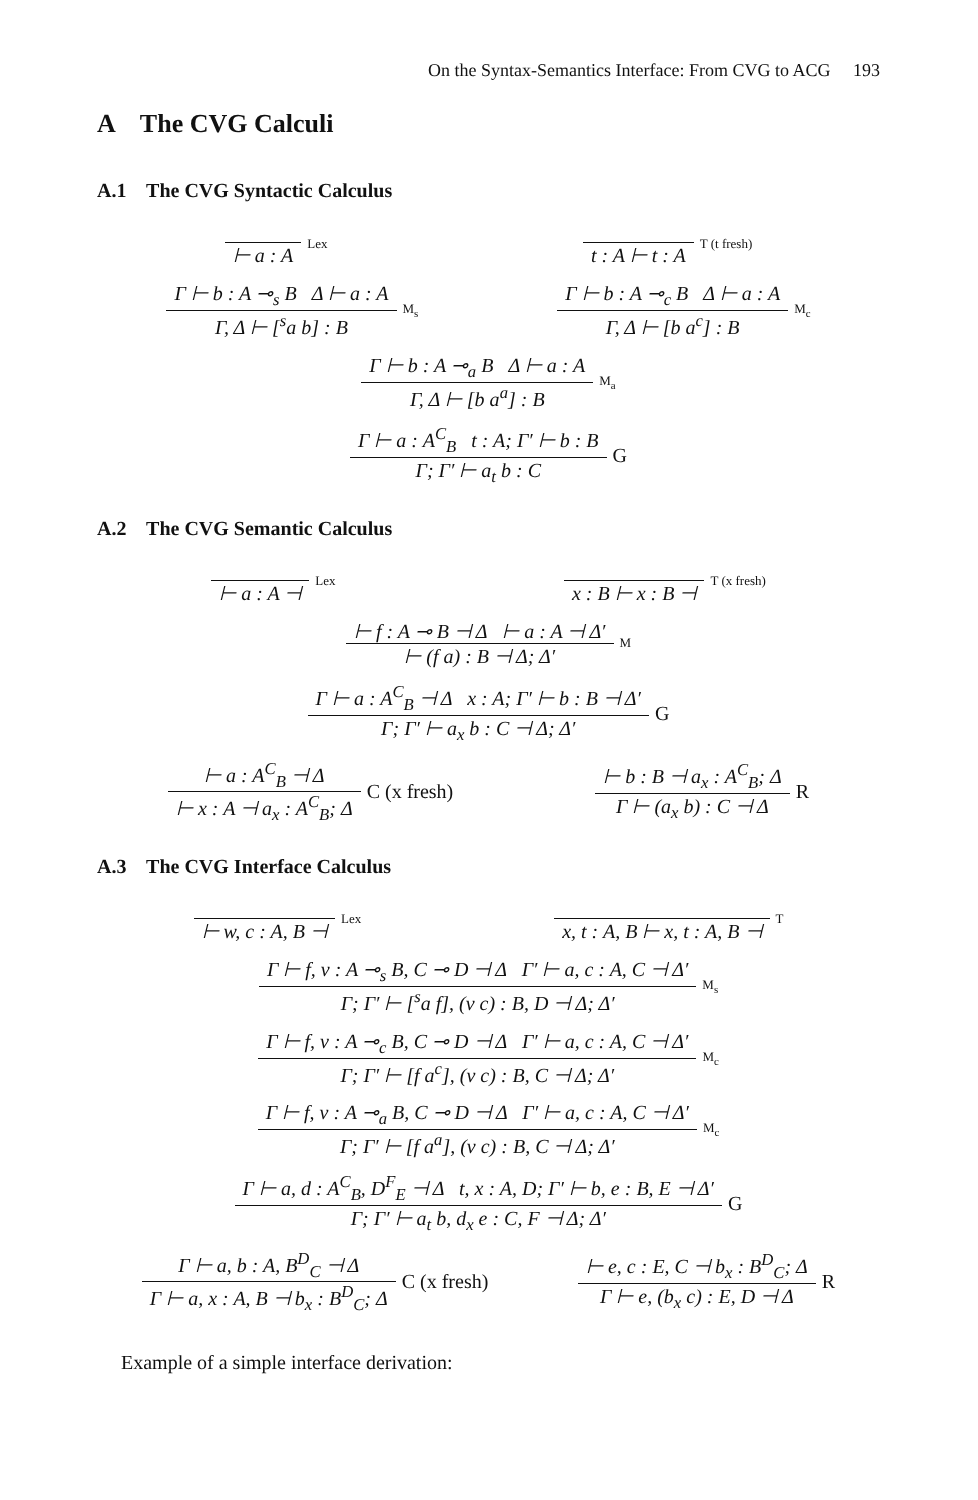On the Syntax-Semantics Interface: From CVG to ACG 193
A The CVG Calculi
A.1 The CVG Syntactic Calculus
⊢ a : A
Lex
t : A ⊢ t : A
T (t fresh)
Γ ⊢ b : A ⊸<sub>s</sub> B Δ ⊢ a : A
Γ, Δ ⊢ [<sup>s</sup>a b] : B
M<sub>s</sub>
Γ ⊢ b : A ⊸<sub>c</sub> B Δ ⊢ a : A
Γ, Δ ⊢ [b a<sup>c</sup>] : B
M<sub>c</sub>
Γ ⊢ b : A ⊸<sub>a</sub> B Δ ⊢ a : A
Γ, Δ ⊢ [b a<sup>a</sup>] : B
M<sub>a</sub>
Γ ⊢ a : A<sup>C</sup><sub>B</sub> t : A; Γ′ ⊢ b : B
Γ; Γ′ ⊢ a<sub>t</sub> b : C
G
A.2 The CVG Semantic Calculus
⊢ a : A ⊣
Lex
x : B ⊢ x : B ⊣
T (x fresh)
⊢ f : A ⊸ B ⊣ Δ ⊢ a : A ⊣ Δ′
⊢ (f a) : B ⊣ Δ; Δ′
M
Γ ⊢ a : A<sup>C</sup><sub>B</sub> ⊣ Δ x : A; Γ′ ⊢ b : B ⊣ Δ′
Γ; Γ′ ⊢ a<sub>x</sub> b : C ⊣ Δ; Δ′
G
⊢ a : A<sup>C</sup><sub>B</sub> ⊣ Δ
⊢ x : A ⊣ a<sub>x</sub> : A<sup>C</sup><sub>B</sub>; Δ
C (x fresh)
⊢ b : B ⊣ a<sub>x</sub> : A<sup>C</sup><sub>B</sub>; Δ
Γ ⊢ (a<sub>x</sub> b) : C ⊣ Δ
R
A.3 The CVG Interface Calculus
⊢ w, c : A, B ⊣
Lex
x, t : A, B ⊢ x, t : A, B ⊣
T
Γ ⊢ f, v : A ⊸<sub>s</sub> B, C ⊸ D ⊣ Δ Γ′ ⊢ a, c : A, C ⊣ Δ′
Γ; Γ′ ⊢ [<sup>s</sup>a f], (v c) : B, D ⊣ Δ; Δ′
M<sub>s</sub>
Γ ⊢ f, v : A ⊸<sub>c</sub> B, C ⊸ D ⊣ Δ Γ′ ⊢ a, c : A, C ⊣ Δ′
Γ; Γ′ ⊢ [f a<sup>c</sup>], (v c) : B, C ⊣ Δ; Δ′
M<sub>c</sub>
Γ ⊢ f, v : A ⊸<sub>a</sub> B, C ⊸ D ⊣ Δ Γ′ ⊢ a, c : A, C ⊣ Δ′
Γ; Γ′ ⊢ [f a<sup>a</sup>], (v c) : B, C ⊣ Δ; Δ′
M<sub>c</sub>
Γ ⊢ a, d : A<sup>C</sup><sub>B</sub>, D<sup>F</sup><sub>E</sub> ⊣ Δ t, x : A, D; Γ′ ⊢ b, e : B, E ⊣ Δ′
Γ; Γ′ ⊢ a<sub>t</sub> b, d<sub>x</sub> e : C, F ⊣ Δ; Δ′
G
Γ ⊢ a, b : A, B<sup>D</sup><sub>C</sub> ⊣ Δ
Γ ⊢ a, x : A, B ⊣ b<sub>x</sub> : B<sup>D</sup><sub>C</sub>; Δ
C (x fresh)
⊢ e, c : E, C ⊣ b<sub>x</sub> : B<sup>D</sup><sub>C</sub>; Δ
Γ ⊢ e, (b<sub>x</sub> c) : E, D ⊣ Δ
R
Example of a simple interface derivation: